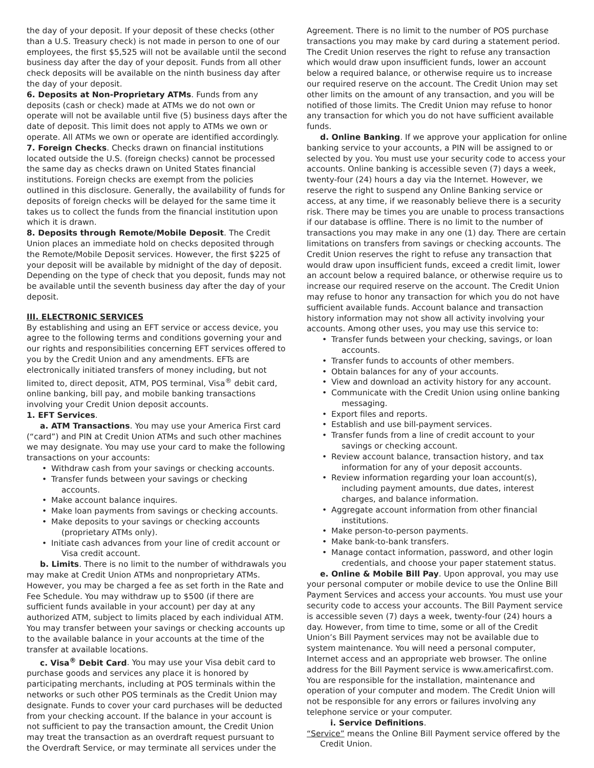the day of your deposit. If your deposit of these checks (other than a U.S. Treasury check) is not made in person to one of our employees, the first $5,525 will not be available until the second business day after the day of your deposit. Funds from all other check deposits will be available on the ninth business day after the day of your deposit.
6. Deposits at Non-Proprietary ATMs. Funds from any deposits (cash or check) made at ATMs we do not own or operate will not be available until five (5) business days after the date of deposit. This limit does not apply to ATMs we own or operate. All ATMs we own or operate are identified accordingly.
7. Foreign Checks. Checks drawn on financial institutions located outside the U.S. (foreign checks) cannot be processed the same day as checks drawn on United States financial institutions. Foreign checks are exempt from the policies outlined in this disclosure. Generally, the availability of funds for deposits of foreign checks will be delayed for the same time it takes us to collect the funds from the financial institution upon which it is drawn.
8. Deposits through Remote/Mobile Deposit. The Credit Union places an immediate hold on checks deposited through the Remote/Mobile Deposit services. However, the first $225 of your deposit will be available by midnight of the day of deposit. Depending on the type of check that you deposit, funds may not be available until the seventh business day after the day of your deposit.
III. ELECTRONIC SERVICES
By establishing and using an EFT service or access device, you agree to the following terms and conditions governing your and our rights and responsibilities concerning EFT services offered to you by the Credit Union and any amendments. EFTs are electronically initiated transfers of money including, but not limited to, direct deposit, ATM, POS terminal, Visa<sup>®</sup> debit card, online banking, bill pay, and mobile banking transactions involving your Credit Union deposit accounts.
1. EFT Services.
a. ATM Transactions. You may use your America First card (“card”) and PIN at Credit Union ATMs and such other machines we may designate. You may use your card to make the following transactions on your accounts:
Withdraw cash from your savings or checking accounts.
Transfer funds between your savings or checking accounts.
Make account balance inquires.
Make loan payments from savings or checking accounts.
Make deposits to your savings or checking accounts (proprietary ATMs only).
Initiate cash advances from your line of credit account or Visa credit account.
b. Limits. There is no limit to the number of withdrawals you may make at Credit Union ATMs and nonproprietary ATMs. However, you may be charged a fee as set forth in the Rate and Fee Schedule. You may withdraw up to $500 (if there are sufficient funds available in your account) per day at any authorized ATM, subject to limits placed by each individual ATM. You may transfer between your savings or checking accounts up to the available balance in your accounts at the time of the transfer at available locations.
c. Visa<sup>®</sup> Debit Card. You may use your Visa debit card to purchase goods and services any place it is honored by participating merchants, including at POS terminals within the networks or such other POS terminals as the Credit Union may designate. Funds to cover your card purchases will be deducted from your checking account. If the balance in your account is not sufficient to pay the transaction amount, the Credit Union may treat the transaction as an overdraft request pursuant to the Overdraft Service, or may terminate all services under the
Agreement. There is no limit to the number of POS purchase transactions you may make by card during a statement period. The Credit Union reserves the right to refuse any transaction which would draw upon insufficient funds, lower an account below a required balance, or otherwise require us to increase our required reserve on the account. The Credit Union may set other limits on the amount of any transaction, and you will be notified of those limits. The Credit Union may refuse to honor any transaction for which you do not have sufficient available funds.
d. Online Banking. If we approve your application for online banking service to your accounts, a PIN will be assigned to or selected by you. You must use your security code to access your accounts. Online banking is accessible seven (7) days a week, twenty-four (24) hours a day via the Internet. However, we reserve the right to suspend any Online Banking service or access, at any time, if we reasonably believe there is a security risk. There may be times you are unable to process transactions if our database is offline. There is no limit to the number of transactions you may make in any one (1) day. There are certain limitations on transfers from savings or checking accounts. The Credit Union reserves the right to refuse any transaction that would draw upon insufficient funds, exceed a credit limit, lower an account below a required balance, or otherwise require us to increase our required reserve on the account. The Credit Union may refuse to honor any transaction for which you do not have sufficient available funds. Account balance and transaction history information may not show all activity involving your accounts. Among other uses, you may use this service to:
Transfer funds between your checking, savings, or loan accounts.
Transfer funds to accounts of other members.
Obtain balances for any of your accounts.
View and download an activity history for any account.
Communicate with the Credit Union using online banking messaging.
Export files and reports.
Establish and use bill-payment services.
Transfer funds from a line of credit account to your savings or checking account.
Review account balance, transaction history, and tax information for any of your deposit accounts.
Review information regarding your loan account(s), including payment amounts, due dates, interest charges, and balance information.
Aggregate account information from other financial institutions.
Make person-to-person payments.
Make bank-to-bank transfers.
Manage contact information, password, and other login credentials, and choose your paper statement status.
e. Online & Mobile Bill Pay. Upon approval, you may use your personal computer or mobile device to use the Online Bill Payment Services and access your accounts. You must use your security code to access your accounts. The Bill Payment service is accessible seven (7) days a week, twenty-four (24) hours a day. However, from time to time, some or all of the Credit Union’s Bill Payment services may not be available due to system maintenance. You will need a personal computer, Internet access and an appropriate web browser. The online address for the Bill Payment service is www.americafirst.com. You are responsible for the installation, maintenance and operation of your computer and modem. The Credit Union will not be responsible for any errors or failures involving any telephone service or your computer.
i. Service Definitions.
“Service” means the Online Bill Payment service offered by the Credit Union.